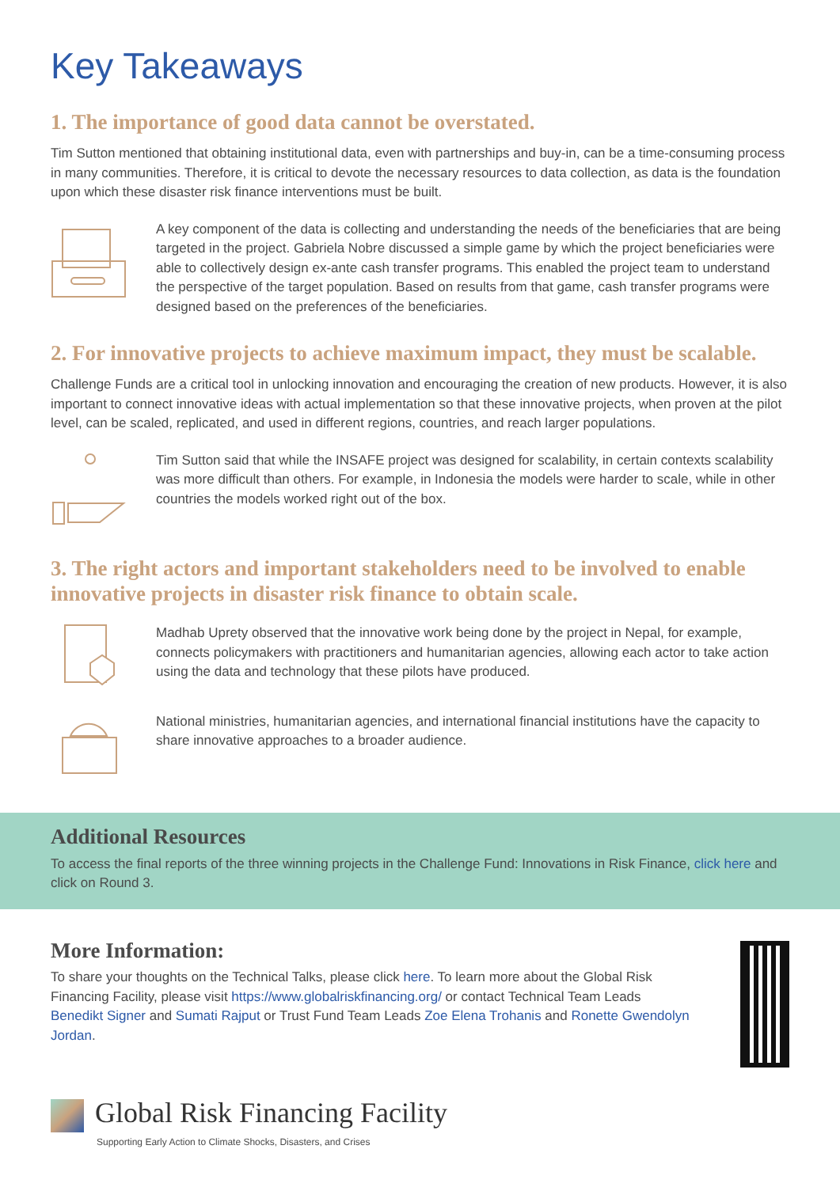Key Takeaways
1. The importance of good data cannot be overstated.
Tim Sutton mentioned that obtaining institutional data, even with partnerships and buy-in, can be a time-consuming process in many communities. Therefore, it is critical to devote the necessary resources to data collection, as data is the foundation upon which these disaster risk finance interventions must be built.
A key component of the data is collecting and understanding the needs of the beneficiaries that are being targeted in the project. Gabriela Nobre discussed a simple game by which the project beneficiaries were able to collectively design ex-ante cash transfer programs. This enabled the project team to understand the perspective of the target population. Based on results from that game, cash transfer programs were designed based on the preferences of the beneficiaries.
2. For innovative projects to achieve maximum impact, they must be scalable.
Challenge Funds are a critical tool in unlocking innovation and encouraging the creation of new products. However, it is also important to connect innovative ideas with actual implementation so that these innovative projects, when proven at the pilot level, can be scaled, replicated, and used in different regions, countries, and reach larger populations.
Tim Sutton said that while the INSAFE project was designed for scalability, in certain contexts scalability was more difficult than others. For example, in Indonesia the models were harder to scale, while in other countries the models worked right out of the box.
3. The right actors and important stakeholders need to be involved to enable innovative projects in disaster risk finance to obtain scale.
Madhab Uprety observed that the innovative work being done by the project in Nepal, for example, connects policymakers with practitioners and humanitarian agencies, allowing each actor to take action using the data and technology that these pilots have produced.
National ministries, humanitarian agencies, and international financial institutions have the capacity to share innovative approaches to a broader audience.
Additional Resources
To access the final reports of the three winning projects in the Challenge Fund: Innovations in Risk Finance, click here and click on Round 3.
More Information:
To share your thoughts on the Technical Talks, please click here. To learn more about the Global Risk Financing Facility, please visit https://www.globalriskfinancing.org/ or contact Technical Team Leads Benedikt Signer and Sumati Rajput or Trust Fund Team Leads Zoe Elena Trohanis and Ronette Gwendolyn Jordan.
Global Risk Financing Facility
Supporting Early Action to Climate Shocks, Disasters, and Crises